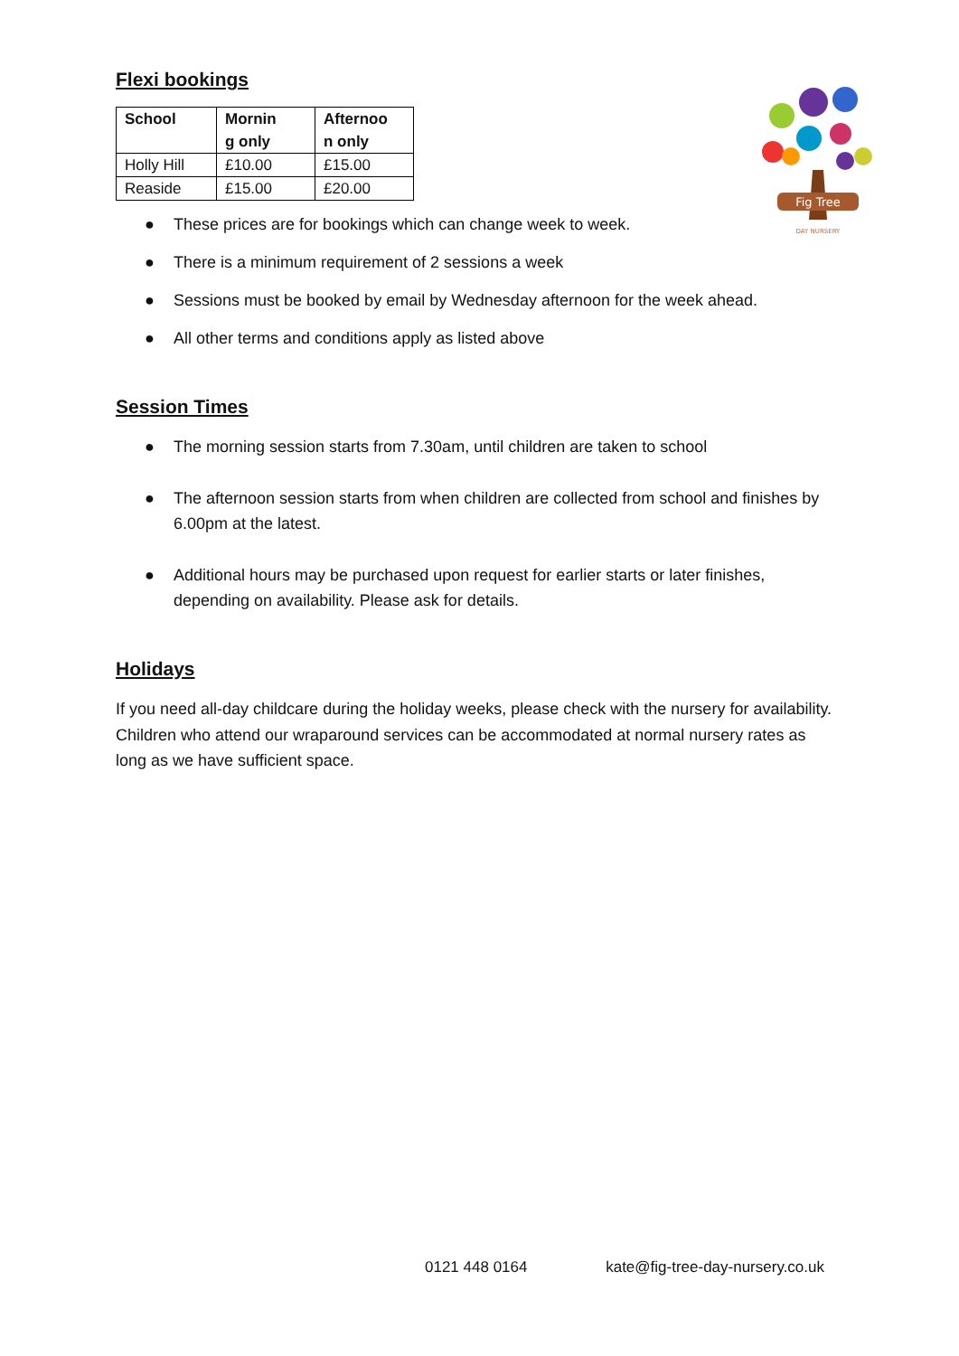Fig Tree
DAY NURSERY
Flexi bookings
| School | Mornin g only | Afternoo n only |
| --- | --- | --- |
| Holly Hill | £10.00 | £15.00 |
| Reaside | £15.00 | £20.00 |
● These prices are for bookings which can change week to week.
● There is a minimum requirement of 2 sessions a week
● Sessions must be booked by email by Wednesday afternoon for the week ahead.
● All other terms and conditions apply as listed above
Session Times
● The morning session starts from 7.30am, until children are taken to school
● The afternoon session starts from when children are collected from school and finishes by 6.00pm at the latest.
● Additional hours may be purchased upon request for earlier starts or later finishes, depending on availability. Please ask for details.
Holidays
If you need all-day childcare during the holiday weeks, please check with the nursery for availability. Children who attend our wraparound services can be accommodated at normal nursery rates as long as we have sufficient space.
0121 448 0164 kate@fig-tree-day-nursery.co.uk